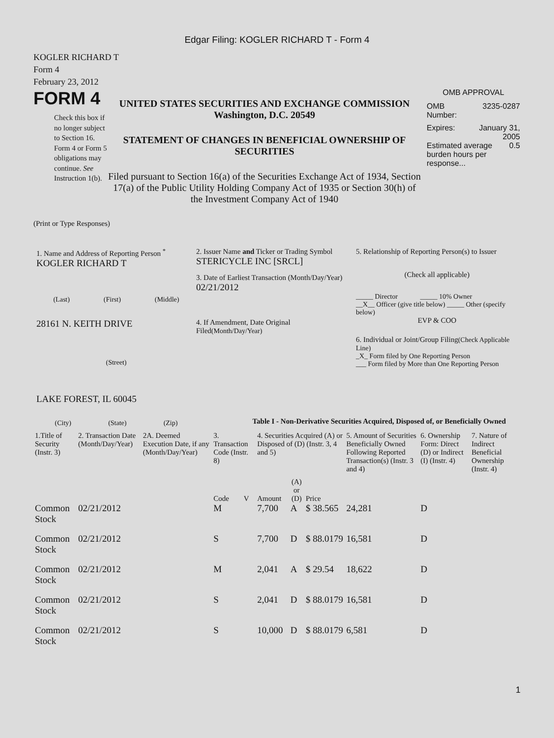Edgar Filing: KOGLER RICHARD T - Form 4
KOGLER RICHARD T
Form 4
February 23, 2012
FORM 4
Check this box if no longer subject to Section 16. Form 4 or Form 5 obligations may continue. See Instruction 1(b).
UNITED STATES SECURITIES AND EXCHANGE COMMISSION
Washington, D.C. 20549
STATEMENT OF CHANGES IN BENEFICIAL OWNERSHIP OF SECURITIES
Filed pursuant to Section 16(a) of the Securities Exchange Act of 1934, Section 17(a) of the Public Utility Holding Company Act of 1935 or Section 30(h) of the Investment Company Act of 1940
OMB APPROVAL
OMB
Number: 3235-0287
Expires: January 31,
2005
Estimated average burden hours per response... 0.5
(Print or Type Responses)
1. Name and Address of Reporting Person <sup>*</sup>
KOGLER RICHARD T
(Last) (First) (Middle)
28161 N. KEITH DRIVE
(Street)
LAKE FOREST, IL 60045
(City) (State) (Zip)
2. Issuer Name and Ticker or Trading Symbol
STERICYCLE INC [SRCL]
3. Date of Earliest Transaction (Month/Day/Year)
02/21/2012
4. If Amendment, Date Original Filed(Month/Day/Year)
5. Relationship of Reporting Person(s) to Issuer
(Check all applicable)
_____ Director _____ 10% Owner
__X__ Officer (give title below) _____ Other (specify below)
EVP & COO
6. Individual or Joint/Group Filing(Check Applicable Line)
_X_ Form filed by One Reporting Person
___ Form filed by More than One Reporting Person
Table I - Non-Derivative Securities Acquired, Disposed of, or Beneficially Owned
| 1.Title of Security (Instr. 3) | 2. Transaction Date (Month/Day/Year) | 2A. Deemed Execution Date, if any (Month/Day/Year) | 3. Transaction Code (Instr. 8) | | 4. Securities Acquired (A) or Disposed of (D) (Instr. 3, 4 and 5) | | | 5. Amount of Securities Beneficially Owned Following Reported Transaction(s) (Instr. 3 and 4) | 6. Ownership Form: Direct (D) or Indirect (I) (Instr. 4) | 7. Nature of Indirect Beneficial Ownership (Instr. 4) |
| --- | --- | --- | --- | --- | --- | --- | --- | --- | --- | --- |
| | | | Code | V | Amount | (A) or (D) | Price | | | |
| Common Stock | 02/21/2012 | | M | | 7,700 | A | $ 38.565 | 24,281 | D | |
| Common Stock | 02/21/2012 | | S | | 7,700 | D | $ 88.0179 | 16,581 | D | |
| Common Stock | 02/21/2012 | | M | | 2,041 | A | $ 29.54 | 18,622 | D | |
| Common Stock | 02/21/2012 | | S | | 2,041 | D | $ 88.0179 | 16,581 | D | |
| Common Stock | 02/21/2012 | | S | | 10,000 | D | $ 88.0179 | 6,581 | D | |
1